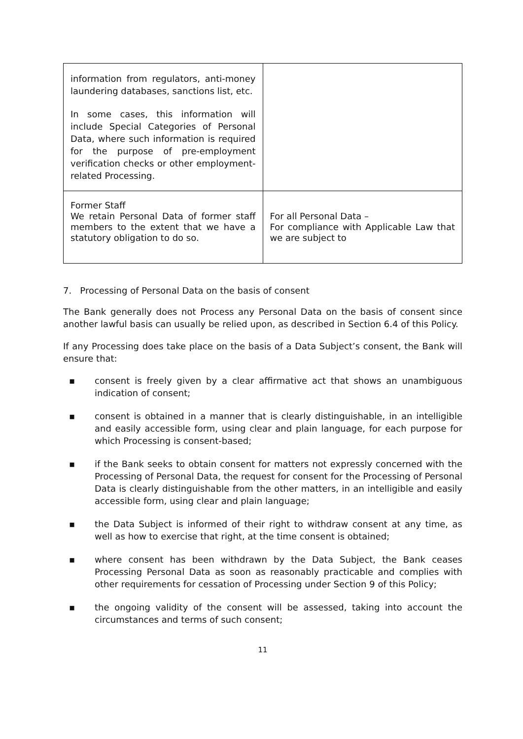| information from regulators, anti-money laundering databases, sanctions list, etc. In some cases, this information will include Special Categories of Personal Data, where such information is required for the purpose of pre-employment verification checks or other employment-related Processing. | |
| Former Staff We retain Personal Data of former staff members to the extent that we have a statutory obligation to do so. | For all Personal Data – For compliance with Applicable Law that we are subject to |
7. Processing of Personal Data on the basis of consent
The Bank generally does not Process any Personal Data on the basis of consent since another lawful basis can usually be relied upon, as described in Section 6.4 of this Policy.
If any Processing does take place on the basis of a Data Subject’s consent, the Bank will ensure that:
▪ consent is freely given by a clear affirmative act that shows an unambiguous indication of consent;
▪ consent is obtained in a manner that is clearly distinguishable, in an intelligible and easily accessible form, using clear and plain language, for each purpose for which Processing is consent-based;
▪ if the Bank seeks to obtain consent for matters not expressly concerned with the Processing of Personal Data, the request for consent for the Processing of Personal Data is clearly distinguishable from the other matters, in an intelligible and easily accessible form, using clear and plain language;
▪ the Data Subject is informed of their right to withdraw consent at any time, as well as how to exercise that right, at the time consent is obtained;
▪ where consent has been withdrawn by the Data Subject, the Bank ceases Processing Personal Data as soon as reasonably practicable and complies with other requirements for cessation of Processing under Section 9 of this Policy;
▪ the ongoing validity of the consent will be assessed, taking into account the circumstances and terms of such consent;
11